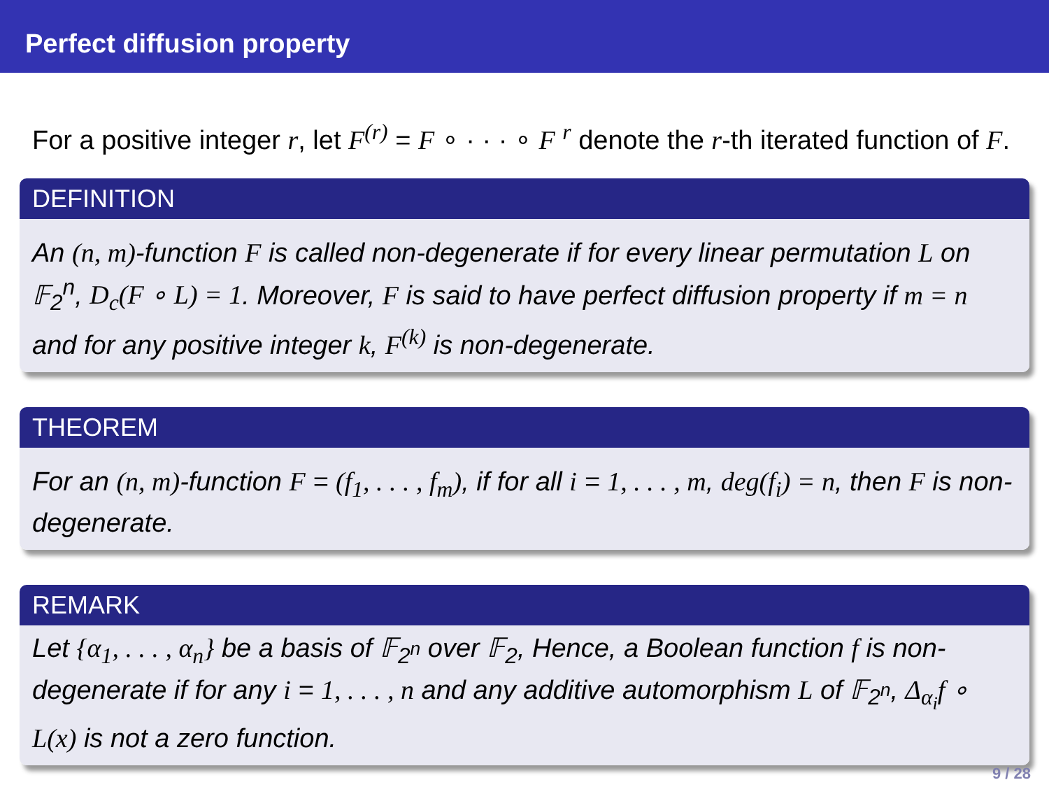Perfect diffusion property
For a positive integer r, let F<sup>(r)</sup> = F ∘ · · · ∘ F <sup>r</sup> denote the r-th iterated function of F.
DEFINITION
An (n, m)-function F is called non-degenerate if for every linear permutation L on 𝔽<sub>2</sub><sup>n</sup>, D<sub>c</sub>(F ∘ L) = 1. Moreover, F is said to have perfect diffusion property if m = n and for any positive integer k, F<sup>(k)</sup> is non-degenerate.
THEOREM
For an (n, m)-function F = (f<sub>1</sub>, . . . , f<sub>m</sub>), if for all i = 1, . . . , m, deg(f<sub>i</sub>) = n, then F is non-degenerate.
REMARK
Let {α<sub>1</sub>, . . . , α<sub>n</sub>} be a basis of 𝔽<sub>2<sup>n</sup></sub> over 𝔽<sub>2</sub>, Hence, a Boolean function f is non-degenerate if for any i = 1, . . . , n and any additive automorphism L of 𝔽<sub>2<sup>n</sup></sub>, Δ<sub>α<sub>i</sub></sub>f ∘ L(x) is not a zero function.
9 / 28